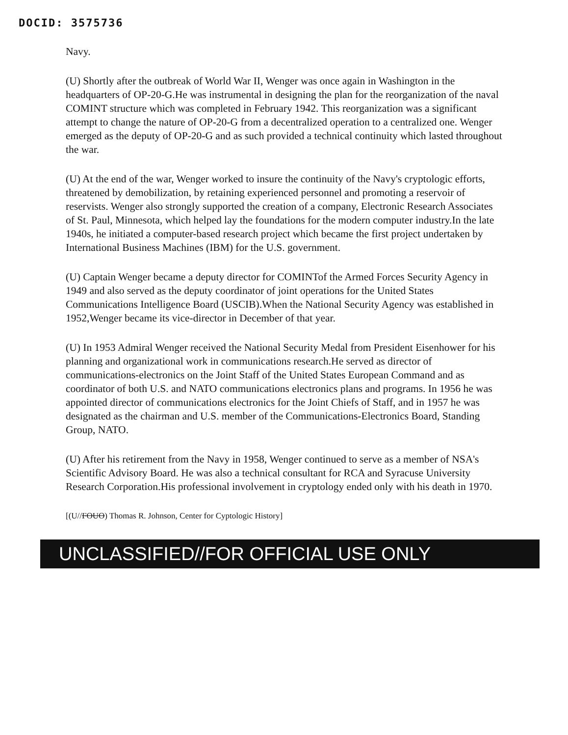DOCID: 3575736
Navy.
(U) Shortly after the outbreak of World War II, Wenger was once again in Washington in the headquarters of OP-20-G.He was instrumental in designing the plan for the reorganization of the naval COMINT structure which was completed in February 1942. This reorganization was a significant attempt to change the nature of OP-20-G from a decentralized operation to a centralized one. Wenger emerged as the deputy of OP-20-G and as such provided a technical continuity which lasted throughout the war.
(U) At the end of the war, Wenger worked to insure the continuity of the Navy's cryptologic efforts, threatened by demobilization, by retaining experienced personnel and promoting a reservoir of reservists. Wenger also strongly supported the creation of a company, Electronic Research Associates of St. Paul, Minnesota, which helped lay the foundations for the modern computer industry.In the late 1940s, he initiated a computer-based research project which became the first project undertaken by International Business Machines (IBM) for the U.S. government.
(U) Captain Wenger became a deputy director for COMINTof the Armed Forces Security Agency in 1949 and also served as the deputy coordinator of joint operations for the United States Communications Intelligence Board (USCIB).When the National Security Agency was established in 1952,Wenger became its vice-director in December of that year.
(U) In 1953 Admiral Wenger received the National Security Medal from President Eisenhower for his planning and organizational work in communications research.He served as director of communications-electronics on the Joint Staff of the United States European Command and as coordinator of both U.S. and NATO communications electronics plans and programs. In 1956 he was appointed director of communications electronics for the Joint Chiefs of Staff, and in 1957 he was designated as the chairman and U.S. member of the Communications-Electronics Board, Standing Group, NATO.
(U) After his retirement from the Navy in 1958, Wenger continued to serve as a member of NSA's Scientific Advisory Board. He was also a technical consultant for RCA and Syracuse University Research Corporation.His professional involvement in cryptology ended only with his death in 1970.
[(U//FOUO) Thomas R. Johnson, Center for Cyptologic History]
UNCLASSIFIED//FOR OFFICIAL USE ONLY